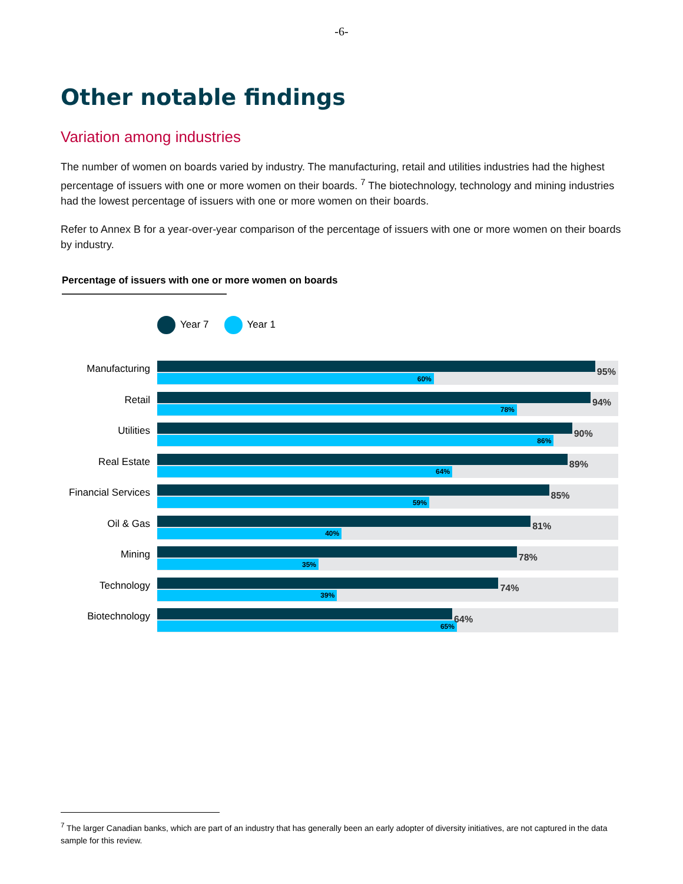-6-
Other notable findings
Variation among industries
The number of women on boards varied by industry. The manufacturing, retail and utilities industries had the highest percentage of issuers with one or more women on their boards. <sup>7</sup> The biotechnology, technology and mining industries had the lowest percentage of issuers with one or more women on their boards.
Refer to Annex B for a year-over-year comparison of the percentage of issuers with one or more women on their boards by industry.
Percentage of issuers with one or more women on boards
Year 7 Year 1
Manufacturing
95%
60%
Retail
94%
78%
Utilities
90%
86%
Real Estate
89%
64%
Financial Services
85%
59%
Oil & Gas
81%
40%
Mining
78%
35%
Technology
74%
39%
Biotechnology
64%
65%
<sup>7</sup> The larger Canadian banks, which are part of an industry that has generally been an early adopter of diversity initiatives, are not captured in the data sample for this review.